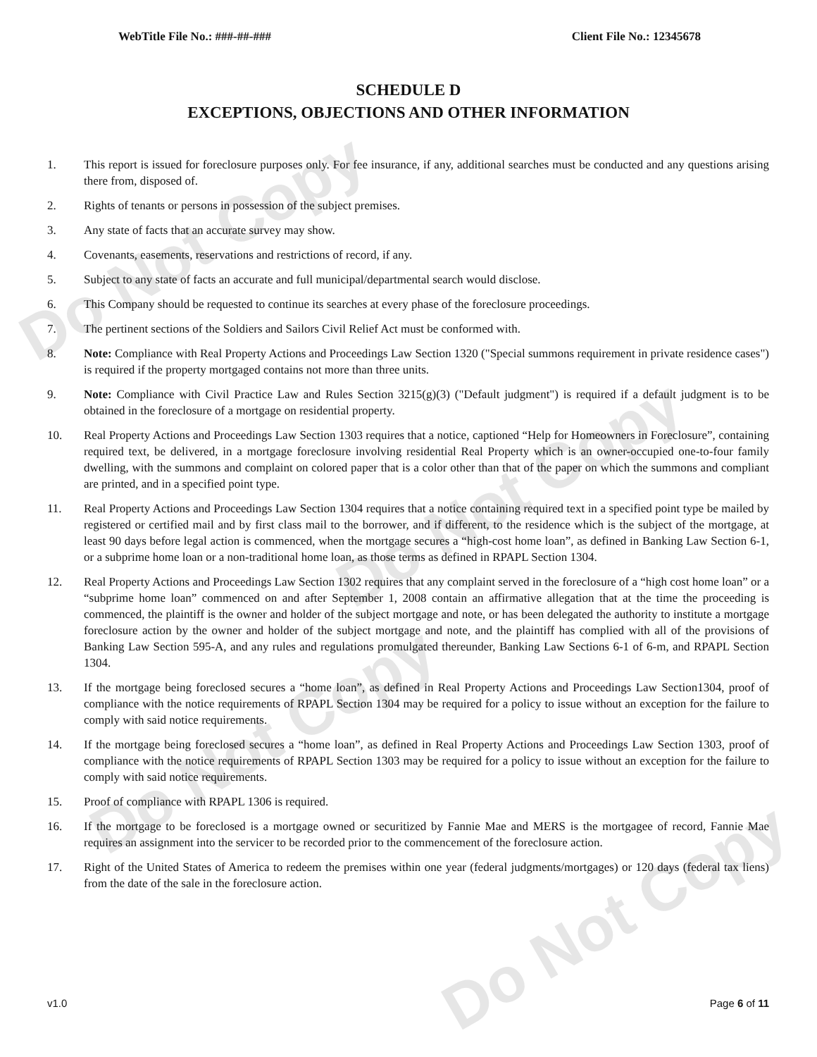Do Not Copy
Do Not Copy
Do Not Copy
Do Not Copy
WebTitle File No.: ###-##-### Client File No.: 12345678
SCHEDULE D
EXCEPTIONS, OBJECTIONS AND OTHER INFORMATION
1. This report is issued for foreclosure purposes only. For fee insurance, if any, additional searches must be conducted and any questions arising there from, disposed of.
2. Rights of tenants or persons in possession of the subject premises.
3. Any state of facts that an accurate survey may show.
4. Covenants, easements, reservations and restrictions of record, if any.
5. Subject to any state of facts an accurate and full municipal/departmental search would disclose.
6. This Company should be requested to continue its searches at every phase of the foreclosure proceedings.
7. The pertinent sections of the Soldiers and Sailors Civil Relief Act must be conformed with.
8. Note: Compliance with Real Property Actions and Proceedings Law Section 1320 ("Special summons requirement in private residence cases") is required if the property mortgaged contains not more than three units.
9. Note: Compliance with Civil Practice Law and Rules Section 3215(g)(3) ("Default judgment") is required if a default judgment is to be obtained in the foreclosure of a mortgage on residential property.
10. Real Property Actions and Proceedings Law Section 1303 requires that a notice, captioned “Help for Homeowners in Foreclosure”, containing required text, be delivered, in a mortgage foreclosure involving residential Real Property which is an owner-occupied one-to-four family dwelling, with the summons and complaint on colored paper that is a color other than that of the paper on which the summons and compliant are printed, and in a specified point type.
11. Real Property Actions and Proceedings Law Section 1304 requires that a notice containing required text in a specified point type be mailed by registered or certified mail and by first class mail to the borrower, and if different, to the residence which is the subject of the mortgage, at least 90 days before legal action is commenced, when the mortgage secures a “high-cost home loan”, as defined in Banking Law Section 6-1, or a subprime home loan or a non-traditional home loan, as those terms as defined in RPAPL Section 1304.
12. Real Property Actions and Proceedings Law Section 1302 requires that any complaint served in the foreclosure of a “high cost home loan” or a “subprime home loan” commenced on and after September 1, 2008 contain an affirmative allegation that at the time the proceeding is commenced, the plaintiff is the owner and holder of the subject mortgage and note, or has been delegated the authority to institute a mortgage foreclosure action by the owner and holder of the subject mortgage and note, and the plaintiff has complied with all of the provisions of Banking Law Section 595-A, and any rules and regulations promulgated thereunder, Banking Law Sections 6-1 of 6-m, and RPAPL Section 1304.
13. If the mortgage being foreclosed secures a “home loan”, as defined in Real Property Actions and Proceedings Law Section1304, proof of compliance with the notice requirements of RPAPL Section 1304 may be required for a policy to issue without an exception for the failure to comply with said notice requirements.
14. If the mortgage being foreclosed secures a “home loan”, as defined in Real Property Actions and Proceedings Law Section 1303, proof of compliance with the notice requirements of RPAPL Section 1303 may be required for a policy to issue without an exception for the failure to comply with said notice requirements.
15. Proof of compliance with RPAPL 1306 is required.
16. If the mortgage to be foreclosed is a mortgage owned or securitized by Fannie Mae and MERS is the mortgagee of record, Fannie Mae requires an assignment into the servicer to be recorded prior to the commencement of the foreclosure action.
17. Right of the United States of America to redeem the premises within one year (federal judgments/mortgages) or 120 days (federal tax liens) from the date of the sale in the foreclosure action.
v1.0 Page 6 of 11